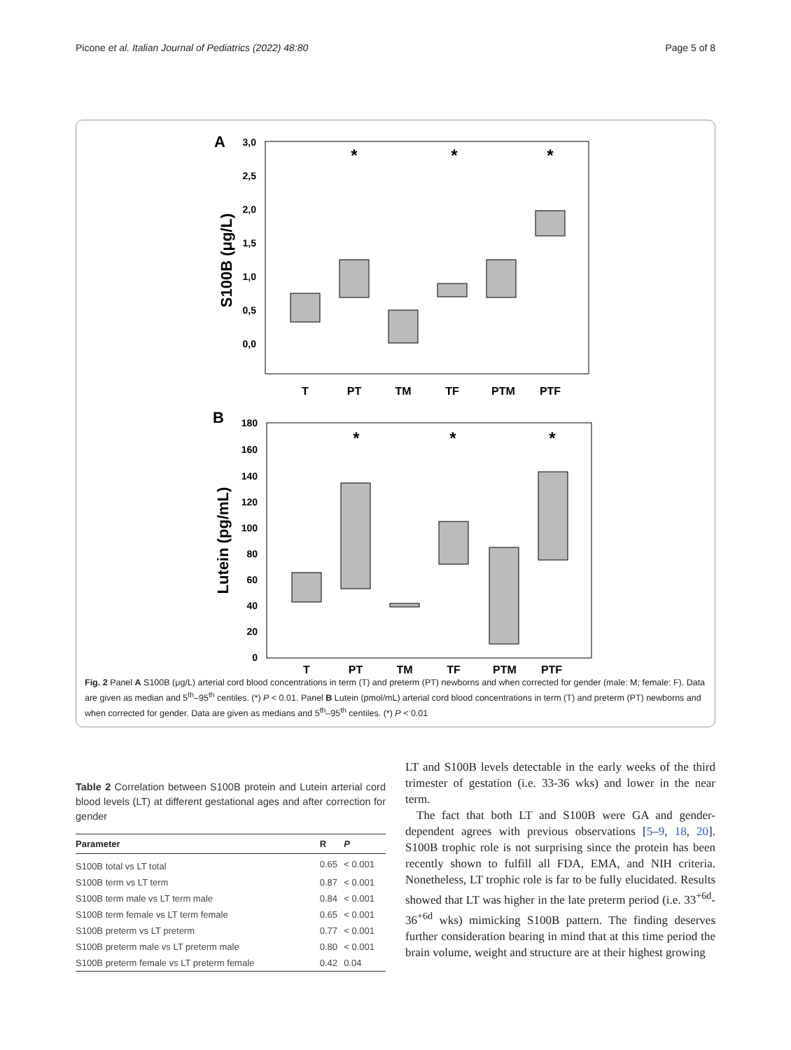Picone et al. Italian Journal of Pediatrics (2022) 48:80 Page 5 of 8
A
3,0
2,5
2,0
1,5
1,0
0,5
0,0
S100B (μg/L)
T
PT
TM
TF
PTM
PTF
*
*
*
B
180
160
140
120
100
80
60
40
20
0
Lutein (pg/mL)
T
PT
TM
TF
PTM
PTF
*
*
*
Fig. 2 Panel A S100B (μg/L) arterial cord blood concentrations in term (T) and preterm (PT) newborns and when corrected for gender (male: M; female: F). Data are given as median and 5<sup>th</sup>–95<sup>th</sup> centiles. (*) P < 0.01. Panel B Lutein (pmol/mL) arterial cord blood concentrations in term (T) and preterm (PT) newborns and when corrected for gender. Data are given as medians and 5<sup>th</sup>–95<sup>th</sup> centiles. (*) P < 0.01
Table 2 Correlation between S100B protein and Lutein arterial cord blood levels (LT) at different gestational ages and after correction for gender
| Parameter | R | P |
| --- | --- | --- |
| S100B total vs LT total | 0.65 | < 0.001 |
| S100B term vs LT term | 0.87 | < 0.001 |
| S100B term male vs LT term male | 0.84 | < 0.001 |
| S100B term female vs LT term female | 0.65 | < 0.001 |
| S100B preterm vs LT preterm | 0.77 | < 0.001 |
| S100B preterm male vs LT preterm male | 0.80 | < 0.001 |
| S100B preterm female vs LT preterm female | 0.42 | 0.04 |
LT and S100B levels detectable in the early weeks of the third trimester of gestation (i.e. 33-36 wks) and lower in the near term.
The fact that both LT and S100B were GA and gender-dependent agrees with previous observations [5–9, 18, 20]. S100B trophic role is not surprising since the protein has been recently shown to fulfill all FDA, EMA, and NIH criteria. Nonetheless, LT trophic role is far to be fully elucidated. Results showed that LT was higher in the late preterm period (i.e. 33<sup>+6d</sup>-36<sup>+6d</sup> wks) mimicking S100B pattern. The finding deserves further consideration bearing in mind that at this time period the brain volume, weight and structure are at their highest growing